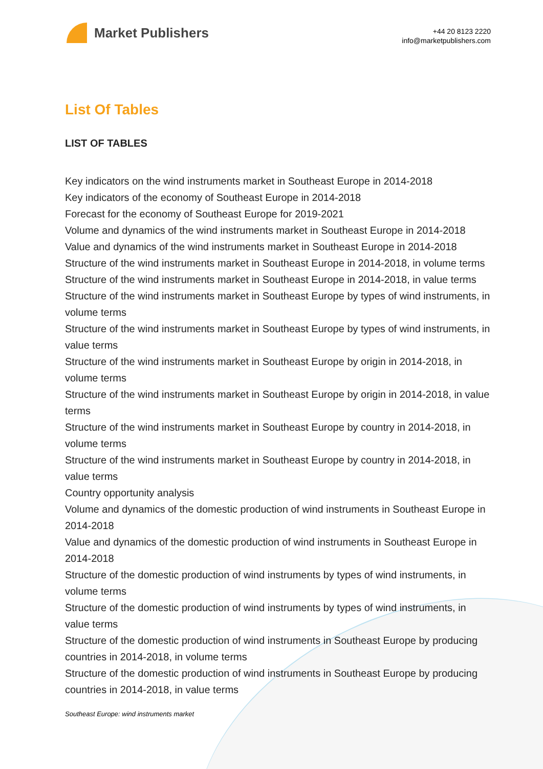Market Publishers
+44 20 8123 2220
info@marketpublishers.com
List Of Tables
LIST OF TABLES
Key indicators on the wind instruments market in Southeast Europe in 2014-2018
Key indicators of the economy of Southeast Europe in 2014-2018
Forecast for the economy of Southeast Europe for 2019-2021
Volume and dynamics of the wind instruments market in Southeast Europe in 2014-2018
Value and dynamics of the wind instruments market in Southeast Europe in 2014-2018
Structure of the wind instruments market in Southeast Europe in 2014-2018, in volume terms
Structure of the wind instruments market in Southeast Europe in 2014-2018, in value terms
Structure of the wind instruments market in Southeast Europe by types of wind instruments, in volume terms
Structure of the wind instruments market in Southeast Europe by types of wind instruments, in value terms
Structure of the wind instruments market in Southeast Europe by origin in 2014-2018, in volume terms
Structure of the wind instruments market in Southeast Europe by origin in 2014-2018, in value terms
Structure of the wind instruments market in Southeast Europe by country in 2014-2018, in volume terms
Structure of the wind instruments market in Southeast Europe by country in 2014-2018, in value terms
Country opportunity analysis
Volume and dynamics of the domestic production of wind instruments in Southeast Europe in 2014-2018
Value and dynamics of the domestic production of wind instruments in Southeast Europe in 2014-2018
Structure of the domestic production of wind instruments by types of wind instruments, in volume terms
Structure of the domestic production of wind instruments by types of wind instruments, in value terms
Structure of the domestic production of wind instruments in Southeast Europe by producing countries in 2014-2018, in volume terms
Structure of the domestic production of wind instruments in Southeast Europe by producing countries in 2014-2018, in value terms
Southeast Europe: wind instruments market